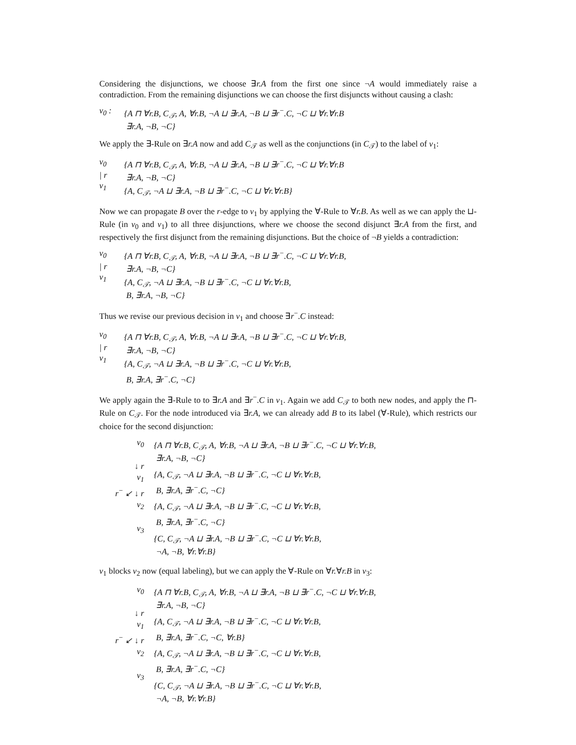Considering the disjunctions, we choose ∃r.A from the first one since ¬A would immediately raise a contradiction. From the remaining disjunctions we can choose the first disjuncts without causing a clash:
v<sub>0</sub> :
{A ⊓ ∀r.B, C<sub>𝒯</sub>, A, ∀r.B, ¬A ⊔ ∃r.A, ¬B ⊔ ∃r<sup>−</sup>.C, ¬C ⊔ ∀r.∀r.B
∃r.A, ¬B, ¬C}
We apply the ∃-Rule on ∃r.A now and add C<sub>𝒯</sub> as well as the conjunctions (in C<sub>𝒯</sub>) to the label of v<sub>1</sub>:
v<sub>0</sub>
| r
v<sub>1</sub>
{A ⊓ ∀r.B, C<sub>𝒯</sub>, A, ∀r.B, ¬A ⊔ ∃r.A, ¬B ⊔ ∃r<sup>−</sup>.C, ¬C ⊔ ∀r.∀r.B
∃r.A, ¬B, ¬C}
{A, C<sub>𝒯</sub>, ¬A ⊔ ∃r.A, ¬B ⊔ ∃r<sup>−</sup>.C, ¬C ⊔ ∀r.∀r.B}
Now we can propagate B over the r-edge to v<sub>1</sub> by applying the ∀-Rule to ∀r.B. As well as we can apply the ⊔-Rule (in v<sub>0</sub> and v<sub>1</sub>) to all three disjunctions, where we choose the second disjunct ∃r.A from the first, and respectively the first disjunct from the remaining disjunctions. But the choice of ¬B yields a contradiction:
v<sub>0</sub>
| r
v<sub>1</sub>
{A ⊓ ∀r.B, C<sub>𝒯</sub>, A, ∀r.B, ¬A ⊔ ∃r.A, ¬B ⊔ ∃r<sup>−</sup>.C, ¬C ⊔ ∀r.∀r.B,
∃r.A, ¬B, ¬C}
{A, C<sub>𝒯</sub>, ¬A ⊔ ∃r.A, ¬B ⊔ ∃r<sup>−</sup>.C, ¬C ⊔ ∀r.∀r.B,
B, ∃r.A, ¬B, ¬C}
Thus we revise our previous decision in v<sub>1</sub> and choose ∃r<sup>−</sup>.C instead:
v<sub>0</sub>
| r
v<sub>1</sub>
{A ⊓ ∀r.B, C<sub>𝒯</sub>, A, ∀r.B, ¬A ⊔ ∃r.A, ¬B ⊔ ∃r<sup>−</sup>.C, ¬C ⊔ ∀r.∀r.B,
∃r.A, ¬B, ¬C}
{A, C<sub>𝒯</sub>, ¬A ⊔ ∃r.A, ¬B ⊔ ∃r<sup>−</sup>.C, ¬C ⊔ ∀r.∀r.B,
B, ∃r.A, ∃r<sup>−</sup>.C, ¬C}
We apply again the ∃-Rule to to ∃r.A and ∃r<sup>−</sup>.C in v<sub>1</sub>. Again we add C<sub>𝒯</sub> to both new nodes, and apply the ⊓-Rule on C<sub>𝒯</sub>. For the node introduced via ∃r.A, we can already add B to its label (∀-Rule), which restricts our choice for the second disjunction:
v<sub>0</sub>
↓ r
v<sub>1</sub>
r<sup>−</sup> ↙ ↓ r
v<sub>2</sub>
v<sub>3</sub>
{A ⊓ ∀r.B, C<sub>𝒯</sub>, A, ∀r.B, ¬A ⊔ ∃r.A, ¬B ⊔ ∃r<sup>−</sup>.C, ¬C ⊔ ∀r.∀r.B,
∃r.A, ¬B, ¬C}
{A, C<sub>𝒯</sub>, ¬A ⊔ ∃r.A, ¬B ⊔ ∃r<sup>−</sup>.C, ¬C ⊔ ∀r.∀r.B,
B, ∃r.A, ∃r<sup>−</sup>.C, ¬C}
{A, C<sub>𝒯</sub>, ¬A ⊔ ∃r.A, ¬B ⊔ ∃r<sup>−</sup>.C, ¬C ⊔ ∀r.∀r.B,
B, ∃r.A, ∃r<sup>−</sup>.C, ¬C}
{C, C<sub>𝒯</sub>, ¬A ⊔ ∃r.A, ¬B ⊔ ∃r<sup>−</sup>.C, ¬C ⊔ ∀r.∀r.B,
¬A, ¬B, ∀r.∀r.B}
v<sub>1</sub> blocks v<sub>2</sub> now (equal labeling), but we can apply the ∀-Rule on ∀r.∀r.B in v<sub>3</sub>:
v<sub>0</sub>
↓ r
v<sub>1</sub>
r<sup>−</sup> ↙ ↓ r
v<sub>2</sub>
v<sub>3</sub>
{A ⊓ ∀r.B, C<sub>𝒯</sub>, A, ∀r.B, ¬A ⊔ ∃r.A, ¬B ⊔ ∃r<sup>−</sup>.C, ¬C ⊔ ∀r.∀r.B,
∃r.A, ¬B, ¬C}
{A, C<sub>𝒯</sub>, ¬A ⊔ ∃r.A, ¬B ⊔ ∃r<sup>−</sup>.C, ¬C ⊔ ∀r.∀r.B,
B, ∃r.A, ∃r<sup>−</sup>.C, ¬C, ∀r.B}
{A, C<sub>𝒯</sub>, ¬A ⊔ ∃r.A, ¬B ⊔ ∃r<sup>−</sup>.C, ¬C ⊔ ∀r.∀r.B,
B, ∃r.A, ∃r<sup>−</sup>.C, ¬C}
{C, C<sub>𝒯</sub>, ¬A ⊔ ∃r.A, ¬B ⊔ ∃r<sup>−</sup>.C, ¬C ⊔ ∀r.∀r.B,
¬A, ¬B, ∀r.∀r.B}